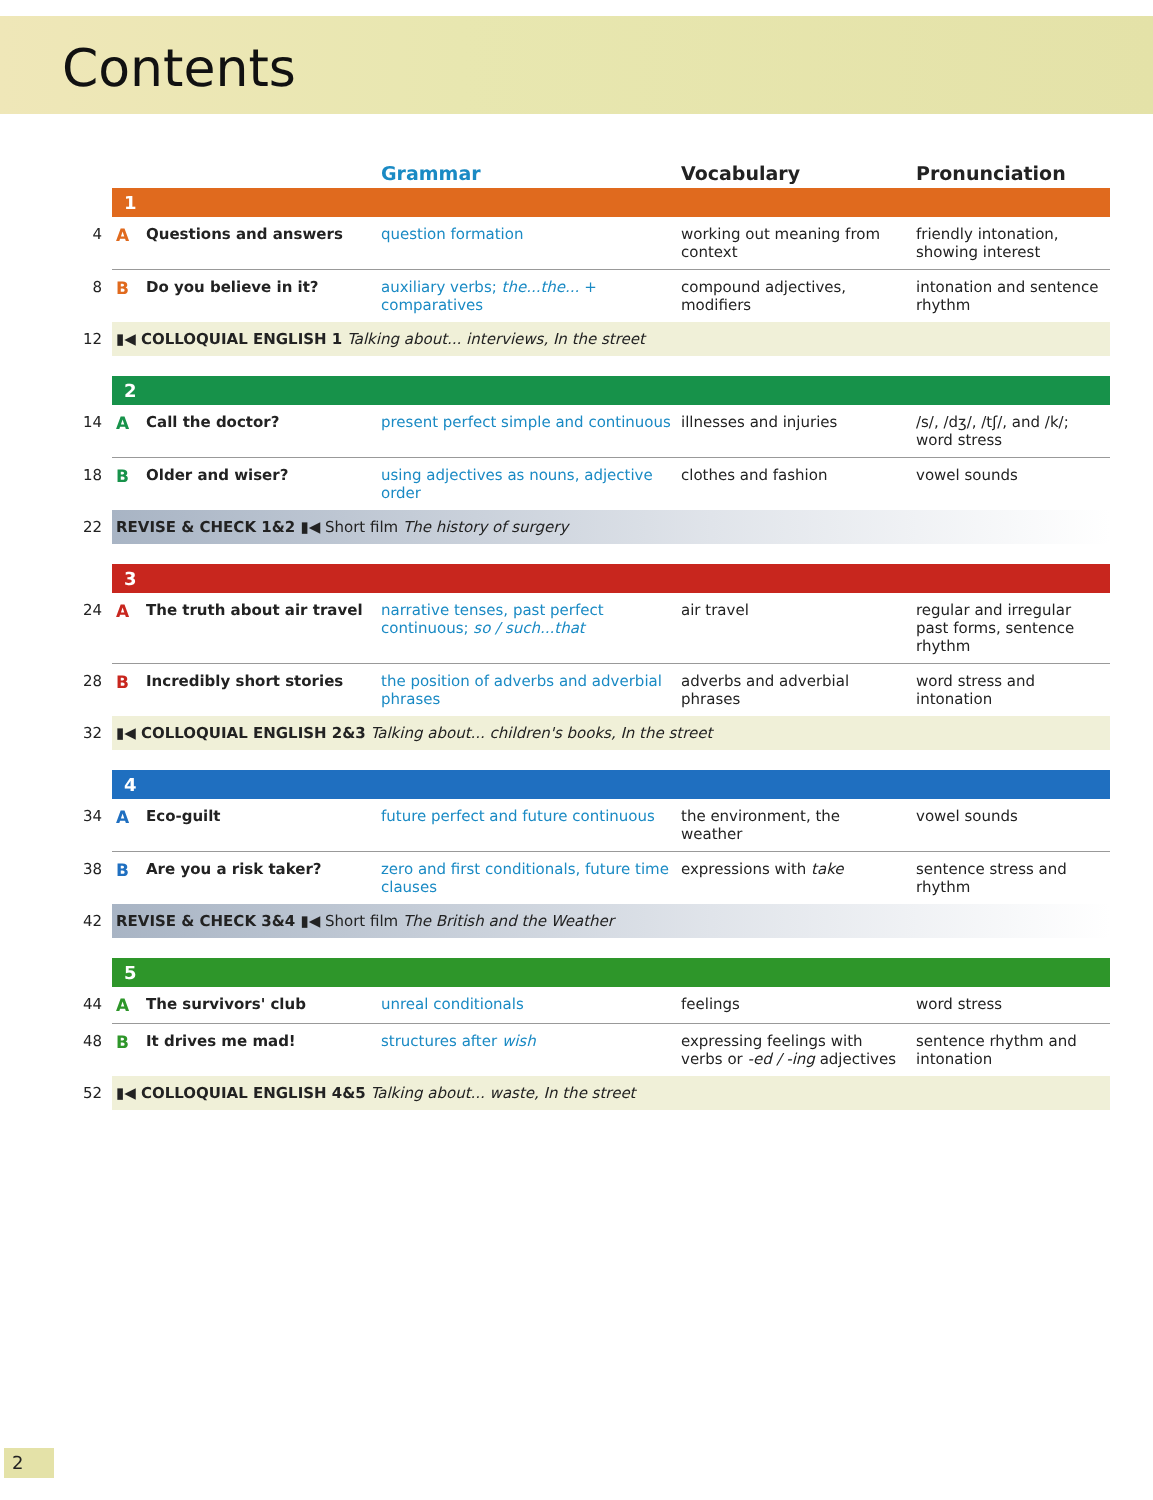Contents
| | | | Grammar | Vocabulary | Pronunciation |
| --- | --- | --- | --- | --- | --- |
| | 1 | | | | |
| 4 | A | Questions and answers | question formation | working out meaning from context | friendly intonation, showing interest |
| 8 | B | Do you believe in it? | auxiliary verbs; the...the... + comparatives | compound adjectives, modifiers | intonation and sentence rhythm |
| 12 | ▮◀ COLLOQUIAL ENGLISH 1 Talking about... interviews, In the street | | | | |
| | 2 | | | | |
| 14 | A | Call the doctor? | present perfect simple and continuous | illnesses and injuries | /s/, /dʒ/, /tʃ/, and /k/; word stress |
| 18 | B | Older and wiser? | using adjectives as nouns, adjective order | clothes and fashion | vowel sounds |
| 22 | REVISE & CHECK 1&2 ▮◀ Short film The history of surgery | | | | |
| | 3 | | | | |
| 24 | A | The truth about air travel | narrative tenses, past perfect continuous; so / such...that | air travel | regular and irregular past forms, sentence rhythm |
| 28 | B | Incredibly short stories | the position of adverbs and adverbial phrases | adverbs and adverbial phrases | word stress and intonation |
| 32 | ▮◀ COLLOQUIAL ENGLISH 2&3 Talking about... children's books, In the street | | | | |
| | 4 | | | | |
| 34 | A | Eco-guilt | future perfect and future continuous | the environment, the weather | vowel sounds |
| 38 | B | Are you a risk taker? | zero and first conditionals, future time clauses | expressions with take | sentence stress and rhythm |
| 42 | REVISE & CHECK 3&4 ▮◀ Short film The British and the Weather | | | | |
| | 5 | | | | |
| 44 | A | The survivors' club | unreal conditionals | feelings | word stress |
| 48 | B | It drives me mad! | structures after wish | expressing feelings with verbs or -ed / -ing adjectives | sentence rhythm and intonation |
| 52 | ▮◀ COLLOQUIAL ENGLISH 4&5 Talking about... waste, In the street | | | | |
2